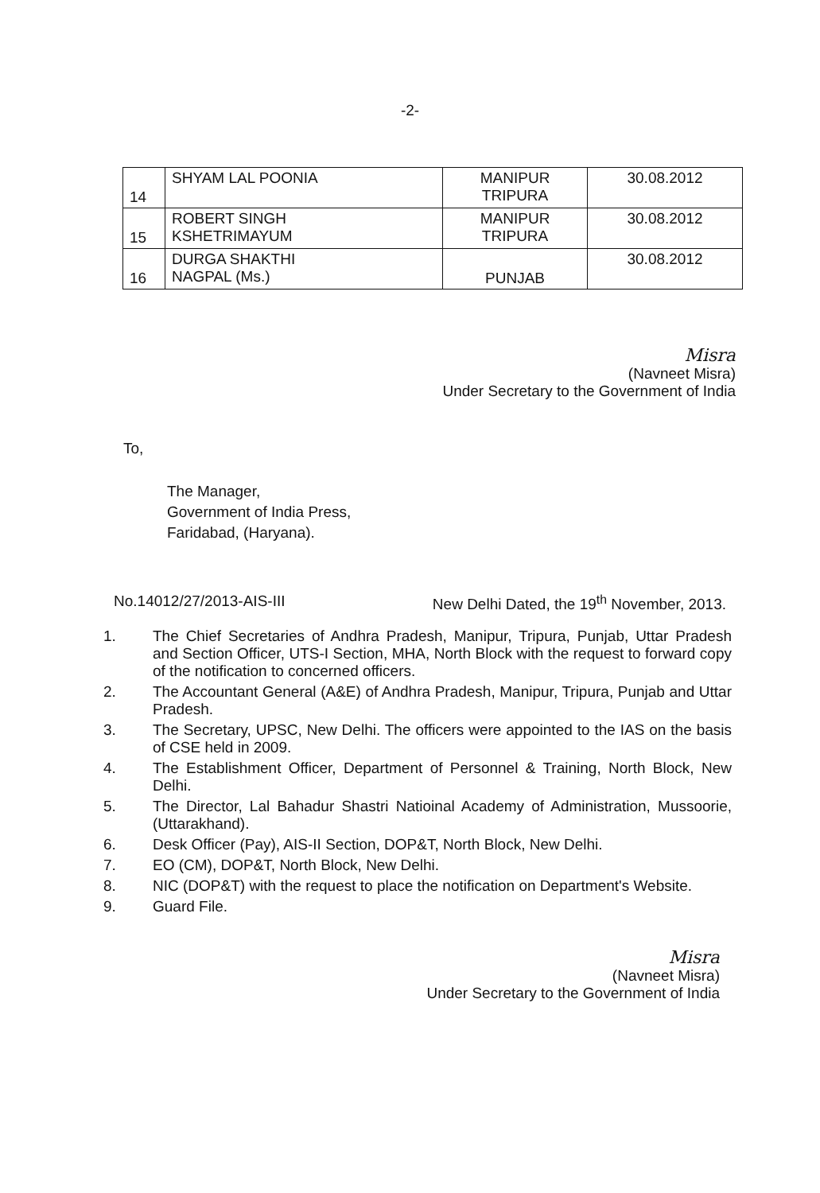-2-
| 14 | SHYAM LAL POONIA | MANIPUR TRIPURA | 30.08.2012 |
| 15 | ROBERT SINGH KSHETRIMAYUM | MANIPUR TRIPURA | 30.08.2012 |
| 16 | DURGA SHAKTHI NAGPAL (Ms.) | PUNJAB | 30.08.2012 |
Misra
(Navneet Misra)
Under Secretary to the Government of India
To,
The Manager,
Government of India Press,
Faridabad, (Haryana).
No.14012/27/2013-AIS-III New Delhi Dated, the 19<sup>th</sup> November, 2013.
1. The Chief Secretaries of Andhra Pradesh, Manipur, Tripura, Punjab, Uttar Pradesh and Section Officer, UTS-I Section, MHA, North Block with the request to forward copy of the notification to concerned officers.
2. The Accountant General (A&E) of Andhra Pradesh, Manipur, Tripura, Punjab and Uttar Pradesh.
3. The Secretary, UPSC, New Delhi. The officers were appointed to the IAS on the basis of CSE held in 2009.
4. The Establishment Officer, Department of Personnel & Training, North Block, New Delhi.
5. The Director, Lal Bahadur Shastri Natioinal Academy of Administration, Mussoorie, (Uttarakhand).
6. Desk Officer (Pay), AIS-II Section, DOP&T, North Block, New Delhi.
7. EO (CM), DOP&T, North Block, New Delhi.
8. NIC (DOP&T) with the request to place the notification on Department's Website.
9. Guard File.
Misra
(Navneet Misra)
Under Secretary to the Government of India